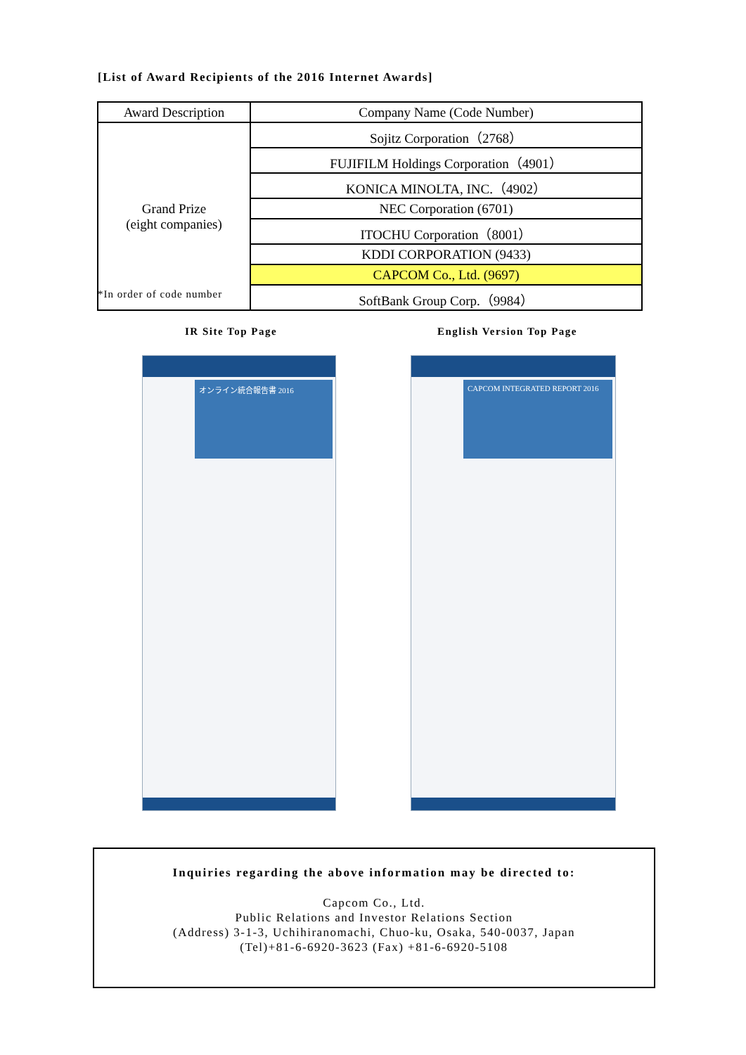[List of Award Recipients of the 2016 Internet Awards]
| Award Description | Company Name (Code Number) |
| --- | --- |
| Grand Prize (eight companies) | Sojitz Corporation（2768） |
| | FUJIFILM Holdings Corporation（4901） |
| | KONICA MINOLTA, INC.（4902） |
| | NEC Corporation (6701) |
| | ITOCHU Corporation（8001） |
| | KDDI CORPORATION (9433) |
| | CAPCOM Co., Ltd. (9697) |
| | SoftBank Group Corp.（9984） |
*In order of code number
IR Site Top Page English Version Top Page
オンライン統合報告書 2016 CAPCOM INTEGRATED REPORT 2016
Inquiries regarding the above information may be directed to:
Capcom Co., Ltd.
Public Relations and Investor Relations Section
(Address) 3-1-3, Uchihiranomachi, Chuo-ku, Osaka, 540-0037, Japan
(Tel)+81-6-6920-3623 (Fax) +81-6-6920-5108